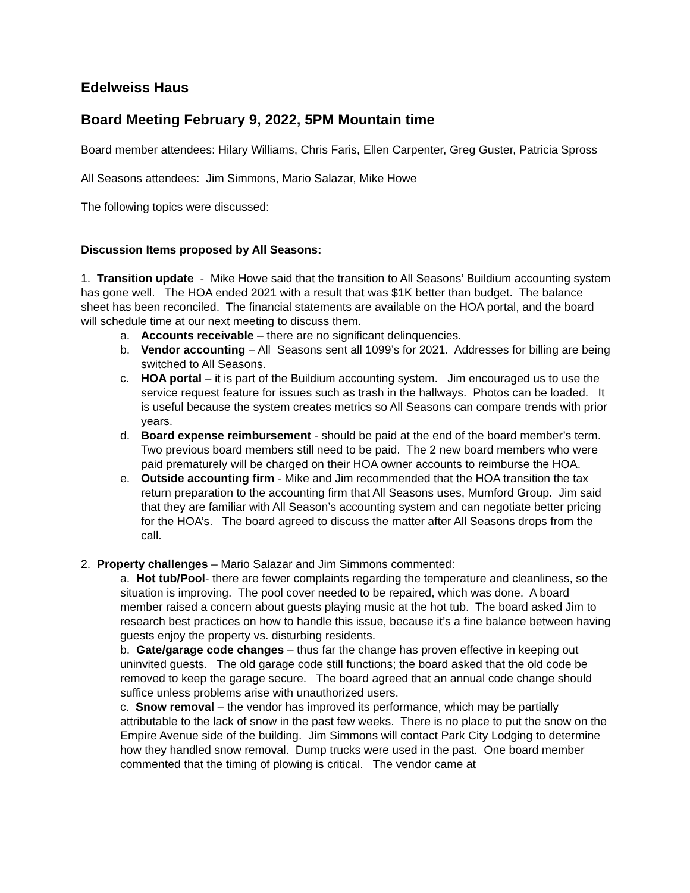Edelweiss Haus
Board Meeting February 9, 2022, 5PM Mountain time
Board member attendees: Hilary Williams, Chris Faris, Ellen Carpenter, Greg Guster, Patricia Spross
All Seasons attendees: Jim Simmons, Mario Salazar, Mike Howe
The following topics were discussed:
Discussion Items proposed by All Seasons:
1. Transition update - Mike Howe said that the transition to All Seasons’ Buildium accounting system has gone well. The HOA ended 2021 with a result that was $1K better than budget. The balance sheet has been reconciled. The financial statements are available on the HOA portal, and the board will schedule time at our next meeting to discuss them.
a. Accounts receivable – there are no significant delinquencies.
b. Vendor accounting – All Seasons sent all 1099’s for 2021. Addresses for billing are being switched to All Seasons.
c. HOA portal – it is part of the Buildium accounting system. Jim encouraged us to use the service request feature for issues such as trash in the hallways. Photos can be loaded. It is useful because the system creates metrics so All Seasons can compare trends with prior years.
d. Board expense reimbursement - should be paid at the end of the board member’s term. Two previous board members still need to be paid. The 2 new board members who were paid prematurely will be charged on their HOA owner accounts to reimburse the HOA.
e. Outside accounting firm - Mike and Jim recommended that the HOA transition the tax return preparation to the accounting firm that All Seasons uses, Mumford Group. Jim said that they are familiar with All Season’s accounting system and can negotiate better pricing for the HOA’s. The board agreed to discuss the matter after All Seasons drops from the call.
2. Property challenges – Mario Salazar and Jim Simmons commented:
a. Hot tub/Pool- there are fewer complaints regarding the temperature and cleanliness, so the situation is improving. The pool cover needed to be repaired, which was done. A board member raised a concern about guests playing music at the hot tub. The board asked Jim to research best practices on how to handle this issue, because it’s a fine balance between having guests enjoy the property vs. disturbing residents.
b. Gate/garage code changes – thus far the change has proven effective in keeping out uninvited guests. The old garage code still functions; the board asked that the old code be removed to keep the garage secure. The board agreed that an annual code change should suffice unless problems arise with unauthorized users.
c. Snow removal – the vendor has improved its performance, which may be partially attributable to the lack of snow in the past few weeks. There is no place to put the snow on the Empire Avenue side of the building. Jim Simmons will contact Park City Lodging to determine how they handled snow removal. Dump trucks were used in the past. One board member commented that the timing of plowing is critical. The vendor came at